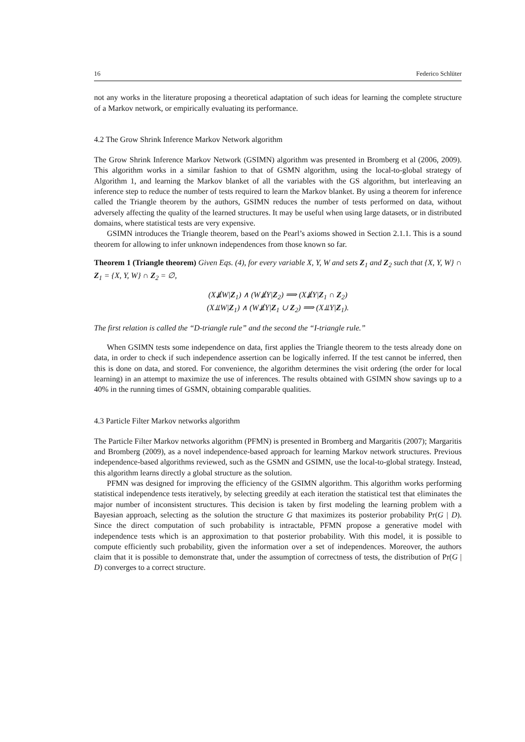16 Federico Schlüter
not any works in the literature proposing a theoretical adaptation of such ideas for learning the complete structure of a Markov network, or empirically evaluating its performance.
4.2 The Grow Shrink Inference Markov Network algorithm
The Grow Shrink Inference Markov Network (GSIMN) algorithm was presented in Bromberg et al (2006, 2009). This algorithm works in a similar fashion to that of GSMN algorithm, using the local-to-global strategy of Algorithm 1, and learning the Markov blanket of all the variables with the GS algorithm, but interleaving an inference step to reduce the number of tests required to learn the Markov blanket. By using a theorem for inference called the Triangle theorem by the authors, GSIMN reduces the number of tests performed on data, without adversely affecting the quality of the learned structures. It may be useful when using large datasets, or in distributed domains, where statistical tests are very expensive.
GSIMN introduces the Triangle theorem, based on the Pearl’s axioms showed in Section 2.1.1. This is a sound theorem for allowing to infer unknown independences from those known so far.
Theorem 1 (Triangle theorem) Given Eqs. (4), for every variable X, Y, W and sets Z<sub>1</sub> and Z<sub>2</sub> such that {X, Y, W} ∩ Z<sub>1</sub> = {X, Y, W} ∩ Z<sub>2</sub> = ∅,
(X⫫̸W|Z<sub>1</sub>) ∧ (W⫫̸Y|Z<sub>2</sub>) ⟹ (X⫫̸Y|Z<sub>1</sub> ∩ Z<sub>2</sub>)
(X⫫W|Z<sub>1</sub>) ∧ (W⫫̸Y|Z<sub>1</sub> ∪ Z<sub>2</sub>) ⟹ (X⫫Y|Z<sub>1</sub>).
The first relation is called the “D-triangle rule” and the second the “I-triangle rule.”
When GSIMN tests some independence on data, first applies the Triangle theorem to the tests already done on data, in order to check if such independence assertion can be logically inferred. If the test cannot be inferred, then this is done on data, and stored. For convenience, the algorithm determines the visit ordering (the order for local learning) in an attempt to maximize the use of inferences. The results obtained with GSIMN show savings up to a 40% in the running times of GSMN, obtaining comparable qualities.
4.3 Particle Filter Markov networks algorithm
The Particle Filter Markov networks algorithm (PFMN) is presented in Bromberg and Margaritis (2007); Margaritis and Bromberg (2009), as a novel independence-based approach for learning Markov network structures. Previous independence-based algorithms reviewed, such as the GSMN and GSIMN, use the local-to-global strategy. Instead, this algorithm learns directly a global structure as the solution.
PFMN was designed for improving the efficiency of the GSIMN algorithm. This algorithm works performing statistical independence tests iteratively, by selecting greedily at each iteration the statistical test that eliminates the major number of inconsistent structures. This decision is taken by first modeling the learning problem with a Bayesian approach, selecting as the solution the structure G that maximizes its posterior probability Pr(G | D). Since the direct computation of such probability is intractable, PFMN propose a generative model with independence tests which is an approximation to that posterior probability. With this model, it is possible to compute efficiently such probability, given the information over a set of independences. Moreover, the authors claim that it is possible to demonstrate that, under the assumption of correctness of tests, the distribution of Pr(G | D) converges to a correct structure.